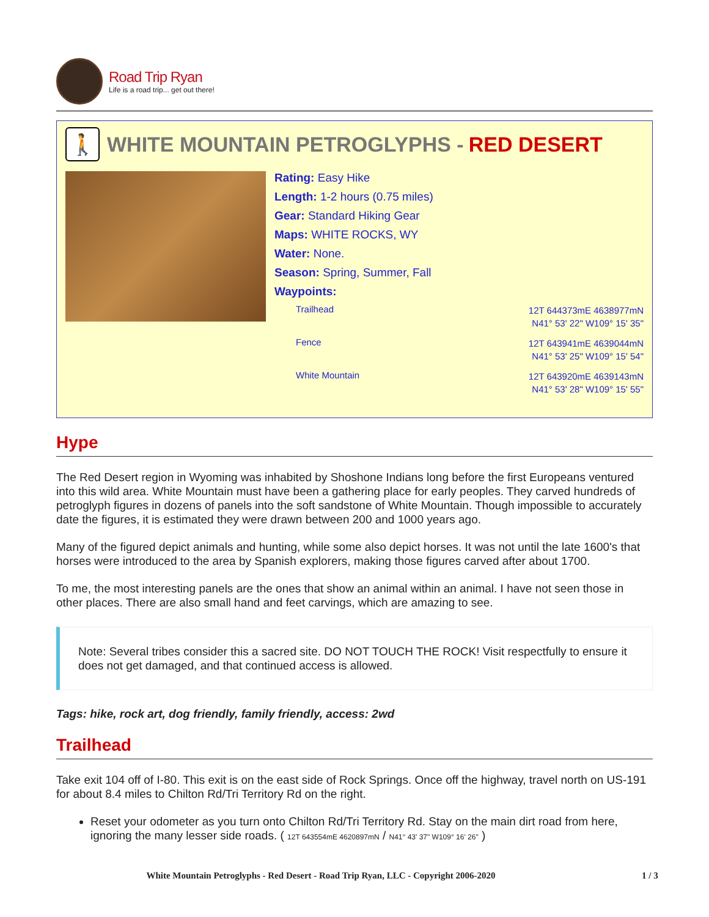Road Trip Ryan
Life is a road trip... get out there!
🚶 WHITE MOUNTAIN PETROGLYPHS - RED DESERT
Rating: Easy Hike
Length: 1-2 hours (0.75 miles)
Gear: Standard Hiking Gear
Maps: WHITE ROCKS, WY
Water: None.
Season: Spring, Summer, Fall
Waypoints:
| Trailhead | 12T 644373mE 4638977mN N41° 53' 22" W109° 15' 35" |
| Fence | 12T 643941mE 4639044mN N41° 53' 25" W109° 15' 54" |
| White Mountain | 12T 643920mE 4639143mN N41° 53' 28" W109° 15' 55" |
Hype
The Red Desert region in Wyoming was inhabited by Shoshone Indians long before the first Europeans ventured into this wild area. White Mountain must have been a gathering place for early peoples. They carved hundreds of petroglyph figures in dozens of panels into the soft sandstone of White Mountain. Though impossible to accurately date the figures, it is estimated they were drawn between 200 and 1000 years ago.
Many of the figured depict animals and hunting, while some also depict horses. It was not until the late 1600's that horses were introduced to the area by Spanish explorers, making those figures carved after about 1700.
To me, the most interesting panels are the ones that show an animal within an animal. I have not seen those in other places. There are also small hand and feet carvings, which are amazing to see.
Note: Several tribes consider this a sacred site. DO NOT TOUCH THE ROCK! Visit respectfully to ensure it does not get damaged, and that continued access is allowed.
Tags: hike, rock art, dog friendly, family friendly, access: 2wd
Trailhead
Take exit 104 off of I-80. This exit is on the east side of Rock Springs. Once off the highway, travel north on US-191 for about 8.4 miles to Chilton Rd/Tri Territory Rd on the right.
Reset your odometer as you turn onto Chilton Rd/Tri Territory Rd. Stay on the main dirt road from here, ignoring the many lesser side roads. ( 12T 643554mE 4620897mN / N41° 43' 37" W109° 16' 26" )
White Mountain Petroglyphs - Red Desert - Road Trip Ryan, LLC - Copyright 2006-2020 1 / 3